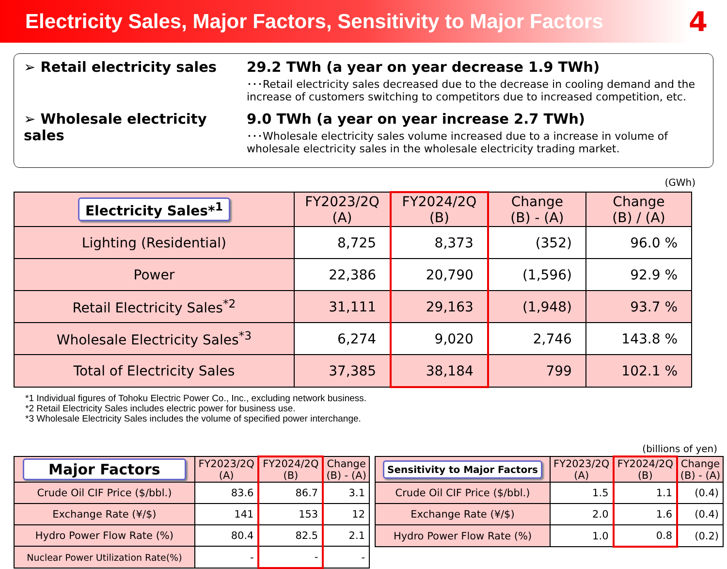Electricity Sales, Major Factors, Sensitivity to Major Factors
4
➢ Retail electricity sales 29.2 TWh (a year on year decrease 1.9 TWh)
･･･Retail electricity sales decreased due to the decrease in cooling demand and the increase of customers switching to competitors due to increased competition, etc.
➢ Wholesale electricity sales
9.0 TWh (a year on year increase 2.7 TWh)
･･･Wholesale electricity sales volume increased due to a increase in volume of wholesale electricity sales in the wholesale electricity trading market.
(GWh)
| Electricity Sales*<sup>1</sup> | FY2023/2Q (A) | FY2024/2Q (B) | Change (B) - (A) | Change (B) / (A) |
| --- | --- | --- | --- | --- |
| Lighting (Residential) | 8,725 | 8,373 | (352) | 96.0 % |
| Power | 22,386 | 20,790 | (1,596) | 92.9 % |
| Retail Electricity Sales<sup>*2</sup> | 31,111 | 29,163 | (1,948) | 93.7 % |
| Wholesale Electricity Sales<sup>*3</sup> | 6,274 | 9,020 | 2,746 | 143.8 % |
| Total of Electricity Sales | 37,385 | 38,184 | 799 | 102.1 % |
*1 Individual figures of Tohoku Electric Power Co., Inc., excluding network business.
*2 Retail Electricity Sales includes electric power for business use.
*3 Wholesale Electricity Sales includes the volume of specified power interchange.
(billions of yen)
| Major Factors | FY2023/2Q (A) | FY2024/2Q (B) | Change (B) - (A) |
| --- | --- | --- | --- |
| Crude Oil CIF Price ($/bbl.) | 83.6 | 86.7 | 3.1 |
| Exchange Rate (¥/$) | 141 | 153 | 12 |
| Hydro Power Flow Rate (%) | 80.4 | 82.5 | 2.1 |
| Nuclear Power Utilization Rate(%) | - | - | - |
| Sensitivity to Major Factors | FY2023/2Q (A) | FY2024/2Q (B) | Change (B) - (A) |
| --- | --- | --- | --- |
| Crude Oil CIF Price ($/bbl.) | 1.5 | 1.1 | (0.4) |
| Exchange Rate (¥/$) | 2.0 | 1.6 | (0.4) |
| Hydro Power Flow Rate (%) | 1.0 | 0.8 | (0.2) |